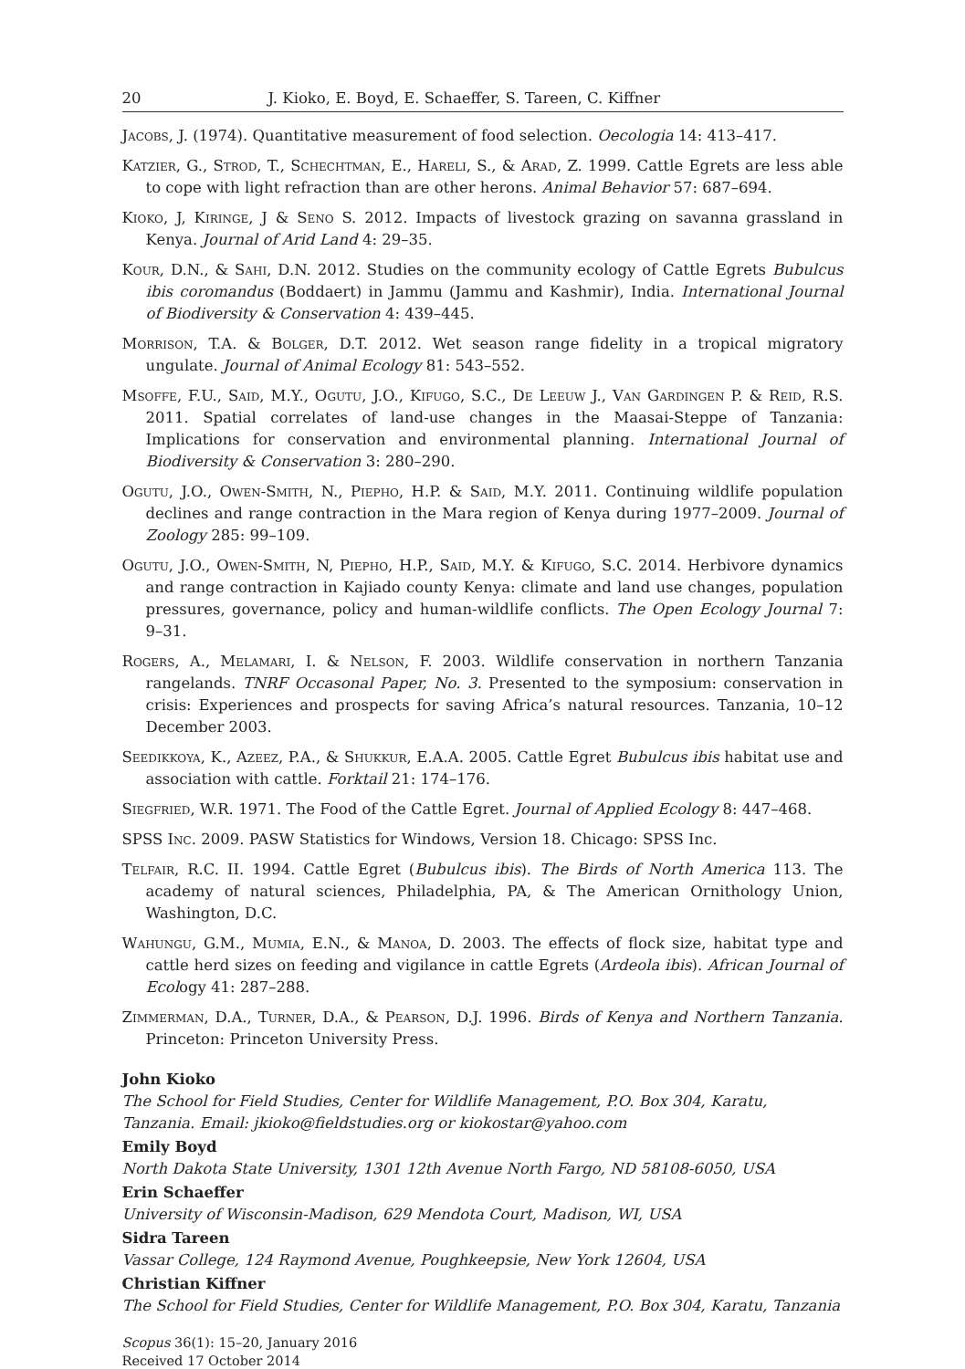20 J. Kioko, E. Boyd, E. Schaeffer, S. Tareen, C. Kiffner
Jacobs, J. (1974). Quantitative measurement of food selection. Oecologia 14: 413–417.
Katzier, G., Strod, T., Schechtman, E., Hareli, S., & Arad, Z. 1999. Cattle Egrets are less able to cope with light refraction than are other herons. Animal Behavior 57: 687–694.
Kioko, J, Kiringe, J & Seno S. 2012. Impacts of livestock grazing on savanna grassland in Kenya. Journal of Arid Land 4: 29–35.
Kour, D.N., & Sahi, D.N. 2012. Studies on the community ecology of Cattle Egrets Bubulcus ibis coromandus (Boddaert) in Jammu (Jammu and Kashmir), India. International Journal of Biodiversity & Conservation 4: 439–445.
Morrison, T.A. & Bolger, D.T. 2012. Wet season range fidelity in a tropical migratory ungulate. Journal of Animal Ecology 81: 543–552.
Msoffe, F.U., Said, M.Y., Ogutu, J.O., Kifugo, S.C., De Leeuw J., Van Gardingen P. & Reid, R.S. 2011. Spatial correlates of land-use changes in the Maasai-Steppe of Tanzania: Implications for conservation and environmental planning. International Journal of Biodiversity & Conservation 3: 280–290.
Ogutu, J.O., Owen-Smith, N., Piepho, H.P. & Said, M.Y. 2011. Continuing wildlife population declines and range contraction in the Mara region of Kenya during 1977–2009. Journal of Zoology 285: 99–109.
Ogutu, J.O., Owen-Smith, N, Piepho, H.P., Said, M.Y. & Kifugo, S.C. 2014. Herbivore dynamics and range contraction in Kajiado county Kenya: climate and land use changes, population pressures, governance, policy and human-wildlife conflicts. The Open Ecology Journal 7: 9–31.
Rogers, A., Melamari, I. & Nelson, F. 2003. Wildlife conservation in northern Tanzania rangelands. TNRF Occasonal Paper, No. 3. Presented to the symposium: conservation in crisis: Experiences and prospects for saving Africa’s natural resources. Tanzania, 10–12 December 2003.
Seedikkoya, K., Azeez, P.A., & Shukkur, E.A.A. 2005. Cattle Egret Bubulcus ibis habitat use and association with cattle. Forktail 21: 174–176.
Siegfried, W.R. 1971. The Food of the Cattle Egret. Journal of Applied Ecology 8: 447–468.
SPSS Inc. 2009. PASW Statistics for Windows, Version 18. Chicago: SPSS Inc.
Telfair, R.C. II. 1994. Cattle Egret (Bubulcus ibis). The Birds of North America 113. The academy of natural sciences, Philadelphia, PA, & The American Ornithology Union, Washington, D.C.
Wahungu, G.M., Mumia, E.N., & Manoa, D. 2003. The effects of flock size, habitat type and cattle herd sizes on feeding and vigilance in cattle Egrets (Ardeola ibis). African Journal of Ecology 41: 287–288.
Zimmerman, D.A., Turner, D.A., & Pearson, D.J. 1996. Birds of Kenya and Northern Tanzania. Princeton: Princeton University Press.
John Kioko
The School for Field Studies, Center for Wildlife Management, P.O. Box 304, Karatu, Tanzania. Email: jkioko@fieldstudies.org or kiokostar@yahoo.com
Emily Boyd
North Dakota State University, 1301 12th Avenue North Fargo, ND 58108-6050, USA
Erin Schaeffer
University of Wisconsin-Madison, 629 Mendota Court, Madison, WI, USA
Sidra Tareen
Vassar College, 124 Raymond Avenue, Poughkeepsie, New York 12604, USA
Christian Kiffner
The School for Field Studies, Center for Wildlife Management, P.O. Box 304, Karatu, Tanzania
Scopus 36(1): 15–20, January 2016
Received 17 October 2014